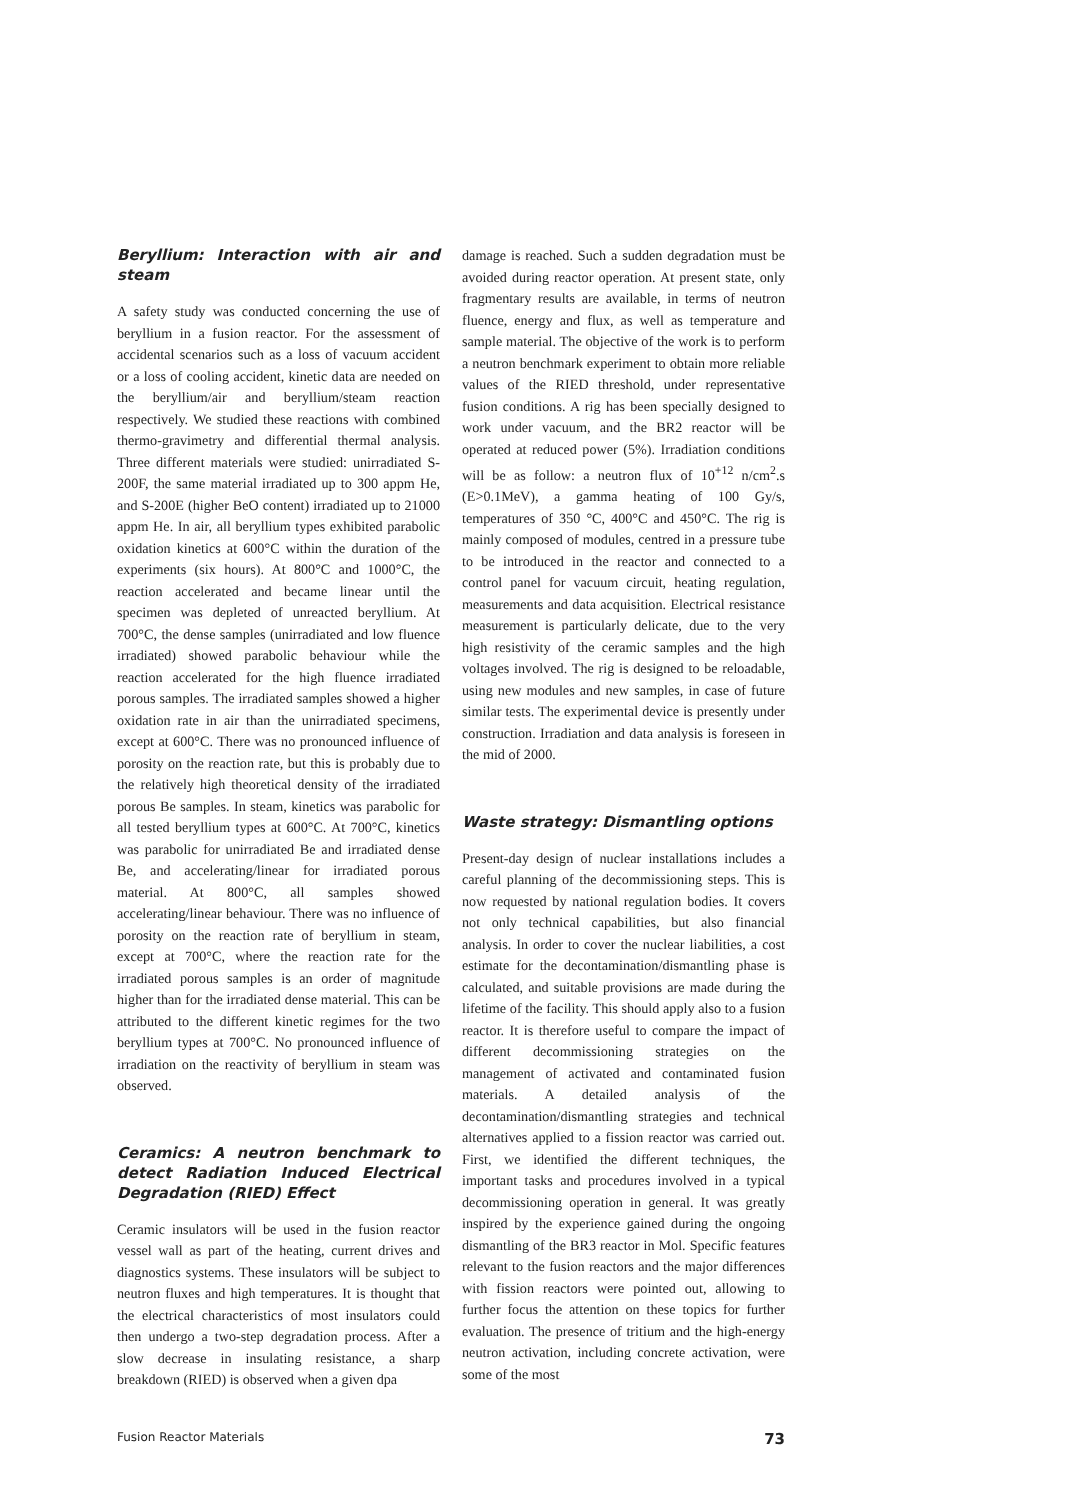Beryllium: Interaction with air and steam
A safety study was conducted concerning the use of beryllium in a fusion reactor. For the assessment of accidental scenarios such as a loss of vacuum accident or a loss of cooling accident, kinetic data are needed on the beryllium/air and beryllium/steam reaction respectively. We studied these reactions with combined thermo-gravimetry and differential thermal analysis. Three different materials were studied: unirradiated S-200F, the same material irradiated up to 300 appm He, and S-200E (higher BeO content) irradiated up to 21000 appm He. In air, all beryllium types exhibited parabolic oxidation kinetics at 600°C within the duration of the experiments (six hours). At 800°C and 1000°C, the reaction accelerated and became linear until the specimen was depleted of unreacted beryllium. At 700°C, the dense samples (unirradiated and low fluence irradiated) showed parabolic behaviour while the reaction accelerated for the high fluence irradiated porous samples. The irradiated samples showed a higher oxidation rate in air than the unirradiated specimens, except at 600°C. There was no pronounced influence of porosity on the reaction rate, but this is probably due to the relatively high theoretical density of the irradiated porous Be samples. In steam, kinetics was parabolic for all tested beryllium types at 600°C. At 700°C, kinetics was parabolic for unirradiated Be and irradiated dense Be, and accelerating/linear for irradiated porous material. At 800°C, all samples showed accelerating/linear behaviour. There was no influence of porosity on the reaction rate of beryllium in steam, except at 700°C, where the reaction rate for the irradiated porous samples is an order of magnitude higher than for the irradiated dense material. This can be attributed to the different kinetic regimes for the two beryllium types at 700°C. No pronounced influence of irradiation on the reactivity of beryllium in steam was observed.
Ceramics: A neutron benchmark to detect Radiation Induced Electrical Degradation (RIED) Effect
Ceramic insulators will be used in the fusion reactor vessel wall as part of the heating, current drives and diagnostics systems. These insulators will be subject to neutron fluxes and high temperatures. It is thought that the electrical characteristics of most insulators could then undergo a two-step degradation process. After a slow decrease in insulating resistance, a sharp breakdown (RIED) is observed when a given dpa
damage is reached. Such a sudden degradation must be avoided during reactor operation. At present state, only fragmentary results are available, in terms of neutron fluence, energy and flux, as well as temperature and sample material. The objective of the work is to perform a neutron benchmark experiment to obtain more reliable values of the RIED threshold, under representative fusion conditions. A rig has been specially designed to work under vacuum, and the BR2 reactor will be operated at reduced power (5%). Irradiation conditions will be as follow: a neutron flux of 10<sup>+12</sup> n/cm<sup>2</sup>.s (E>0.1MeV), a gamma heating of 100 Gy/s, temperatures of 350 °C, 400°C and 450°C. The rig is mainly composed of modules, centred in a pressure tube to be introduced in the reactor and connected to a control panel for vacuum circuit, heating regulation, measurements and data acquisition. Electrical resistance measurement is particularly delicate, due to the very high resistivity of the ceramic samples and the high voltages involved. The rig is designed to be reloadable, using new modules and new samples, in case of future similar tests. The experimental device is presently under construction. Irradiation and data analysis is foreseen in the mid of 2000.
Waste strategy: Dismantling options
Present-day design of nuclear installations includes a careful planning of the decommissioning steps. This is now requested by national regulation bodies. It covers not only technical capabilities, but also financial analysis. In order to cover the nuclear liabilities, a cost estimate for the decontamination/dismantling phase is calculated, and suitable provisions are made during the lifetime of the facility. This should apply also to a fusion reactor. It is therefore useful to compare the impact of different decommissioning strategies on the management of activated and contaminated fusion materials. A detailed analysis of the decontamination/dismantling strategies and technical alternatives applied to a fission reactor was carried out. First, we identified the different techniques, the important tasks and procedures involved in a typical decommissioning operation in general. It was greatly inspired by the experience gained during the ongoing dismantling of the BR3 reactor in Mol. Specific features relevant to the fusion reactors and the major differences with fission reactors were pointed out, allowing to further focus the attention on these topics for further evaluation. The presence of tritium and the high-energy neutron activation, including concrete activation, were some of the most
Fusion Reactor Materials 73